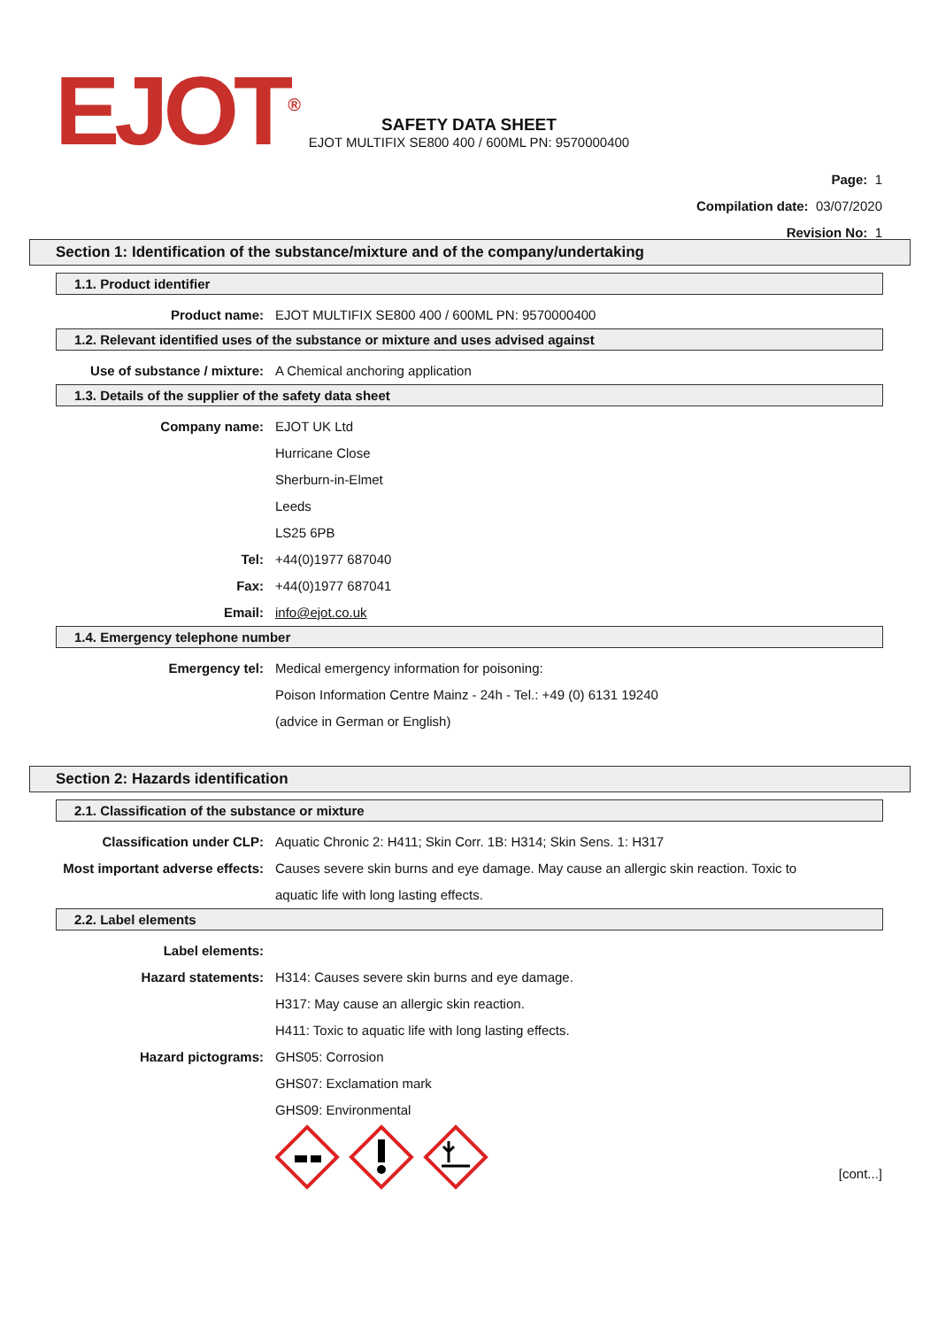EJOT<sup>®</sup>
SAFETY DATA SHEET
EJOT MULTIFIX SE800 400 / 600ML PN: 9570000400
Page: 1
Compilation date: 03/07/2020
Revision No: 1
Section 1: Identification of the substance/mixture and of the company/undertaking
1.1. Product identifier
Product name: EJOT MULTIFIX SE800 400 / 600ML PN: 9570000400
1.2. Relevant identified uses of the substance or mixture and uses advised against
Use of substance / mixture: A Chemical anchoring application
1.3. Details of the supplier of the safety data sheet
Company name: EJOT UK Ltd
Hurricane Close
Sherburn-in-Elmet
Leeds
LS25 6PB
Tel: +44(0)1977 687040
Fax: +44(0)1977 687041
Email: info@ejot.co.uk
1.4. Emergency telephone number
Emergency tel: Medical emergency information for poisoning:
Poison Information Centre Mainz - 24h - Tel.: +49 (0) 6131 19240
(advice in German or English)
Section 2: Hazards identification
2.1. Classification of the substance or mixture
Classification under CLP: Aquatic Chronic 2: H411; Skin Corr. 1B: H314; Skin Sens. 1: H317
Most important adverse effects: Causes severe skin burns and eye damage. May cause an allergic skin reaction. Toxic to aquatic life with long lasting effects.
2.2. Label elements
Label elements:
Hazard statements: H314: Causes severe skin burns and eye damage.
H317: May cause an allergic skin reaction.
H411: Toxic to aquatic life with long lasting effects.
Hazard pictograms: GHS05: Corrosion
GHS07: Exclamation mark
GHS09: Environmental
[cont...]